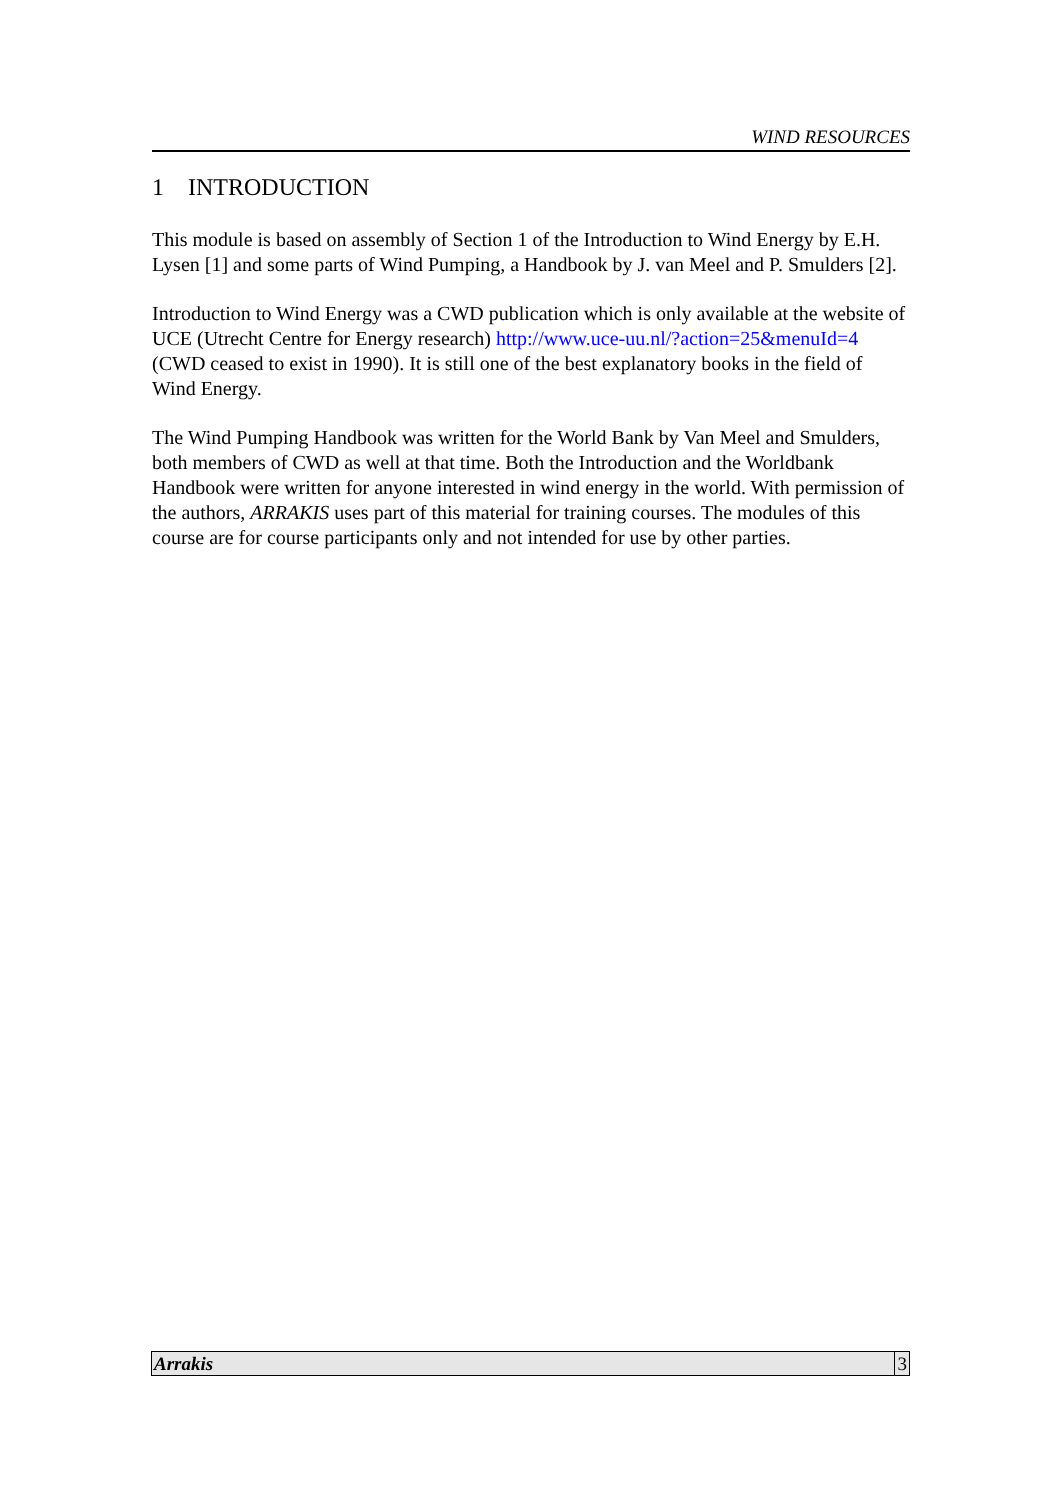WIND RESOURCES
1 INTRODUCTION
This module is based on assembly of Section 1 of the Introduction to Wind Energy by E.H. Lysen [1] and some parts of Wind Pumping, a Handbook by J. van Meel and P. Smulders [2].
Introduction to Wind Energy was a CWD publication which is only available at the website of UCE (Utrecht Centre for Energy research) http://www.uce-uu.nl/?action=25&menuId=4 (CWD ceased to exist in 1990). It is still one of the best explanatory books in the field of Wind Energy.
The Wind Pumping Handbook was written for the World Bank by Van Meel and Smulders, both members of CWD as well at that time. Both the Introduction and the Worldbank Handbook were written for anyone interested in wind energy in the world. With permission of the authors, ARRAKIS uses part of this material for training courses. The modules of this course are for course participants only and not intended for use by other parties.
Arrakis 3